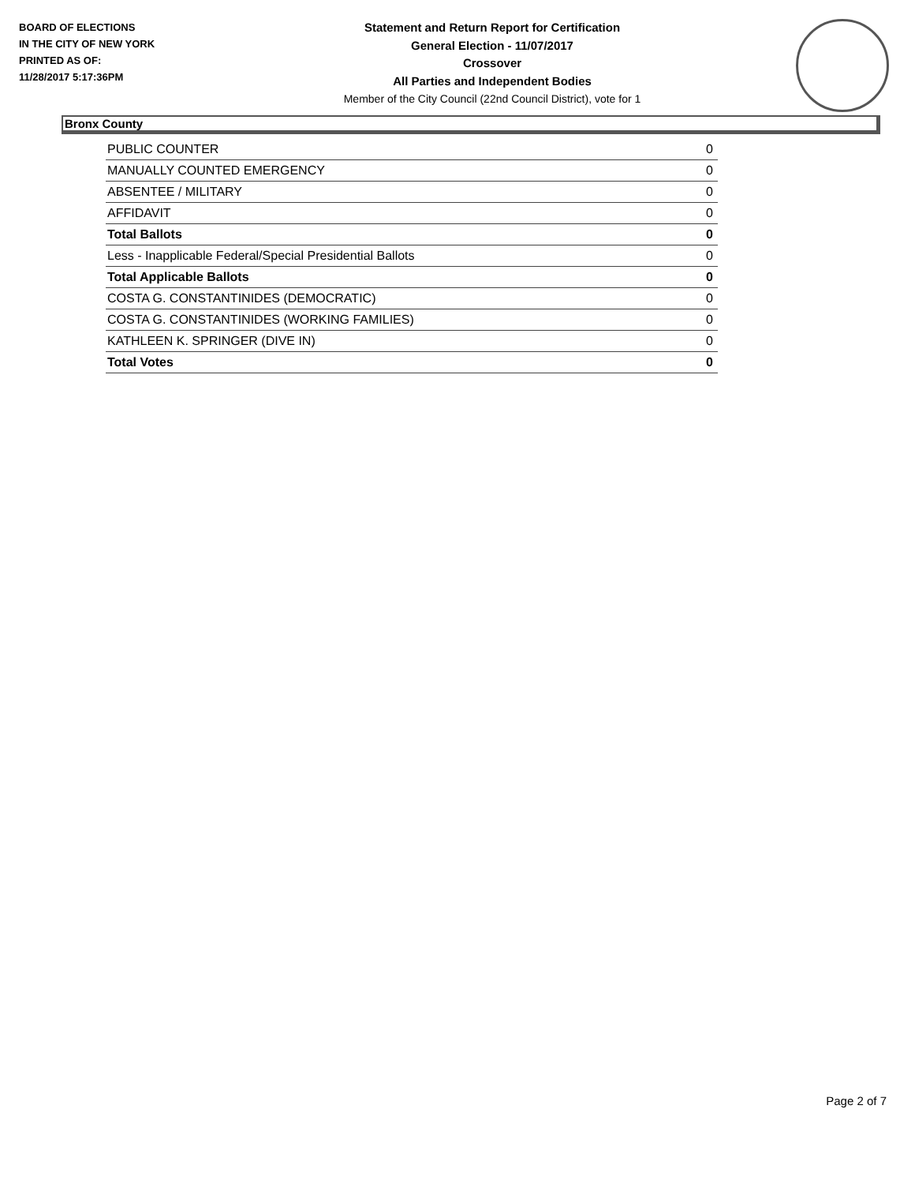BOARD OF ELECTIONS
IN THE CITY OF NEW YORK
PRINTED AS OF:
11/28/2017 5:17:36PM
Statement and Return Report for Certification
General Election - 11/07/2017
Crossover
All Parties and Independent Bodies
Member of the City Council (22nd Council District), vote for 1
Bronx County
| PUBLIC COUNTER | 0 |
| MANUALLY COUNTED EMERGENCY | 0 |
| ABSENTEE / MILITARY | 0 |
| AFFIDAVIT | 0 |
| Total Ballots | 0 |
| Less - Inapplicable Federal/Special Presidential Ballots | 0 |
| Total Applicable Ballots | 0 |
| COSTA G. CONSTANTINIDES (DEMOCRATIC) | 0 |
| COSTA G. CONSTANTINIDES (WORKING FAMILIES) | 0 |
| KATHLEEN K. SPRINGER (DIVE IN) | 0 |
| Total Votes | 0 |
Page 2 of 7